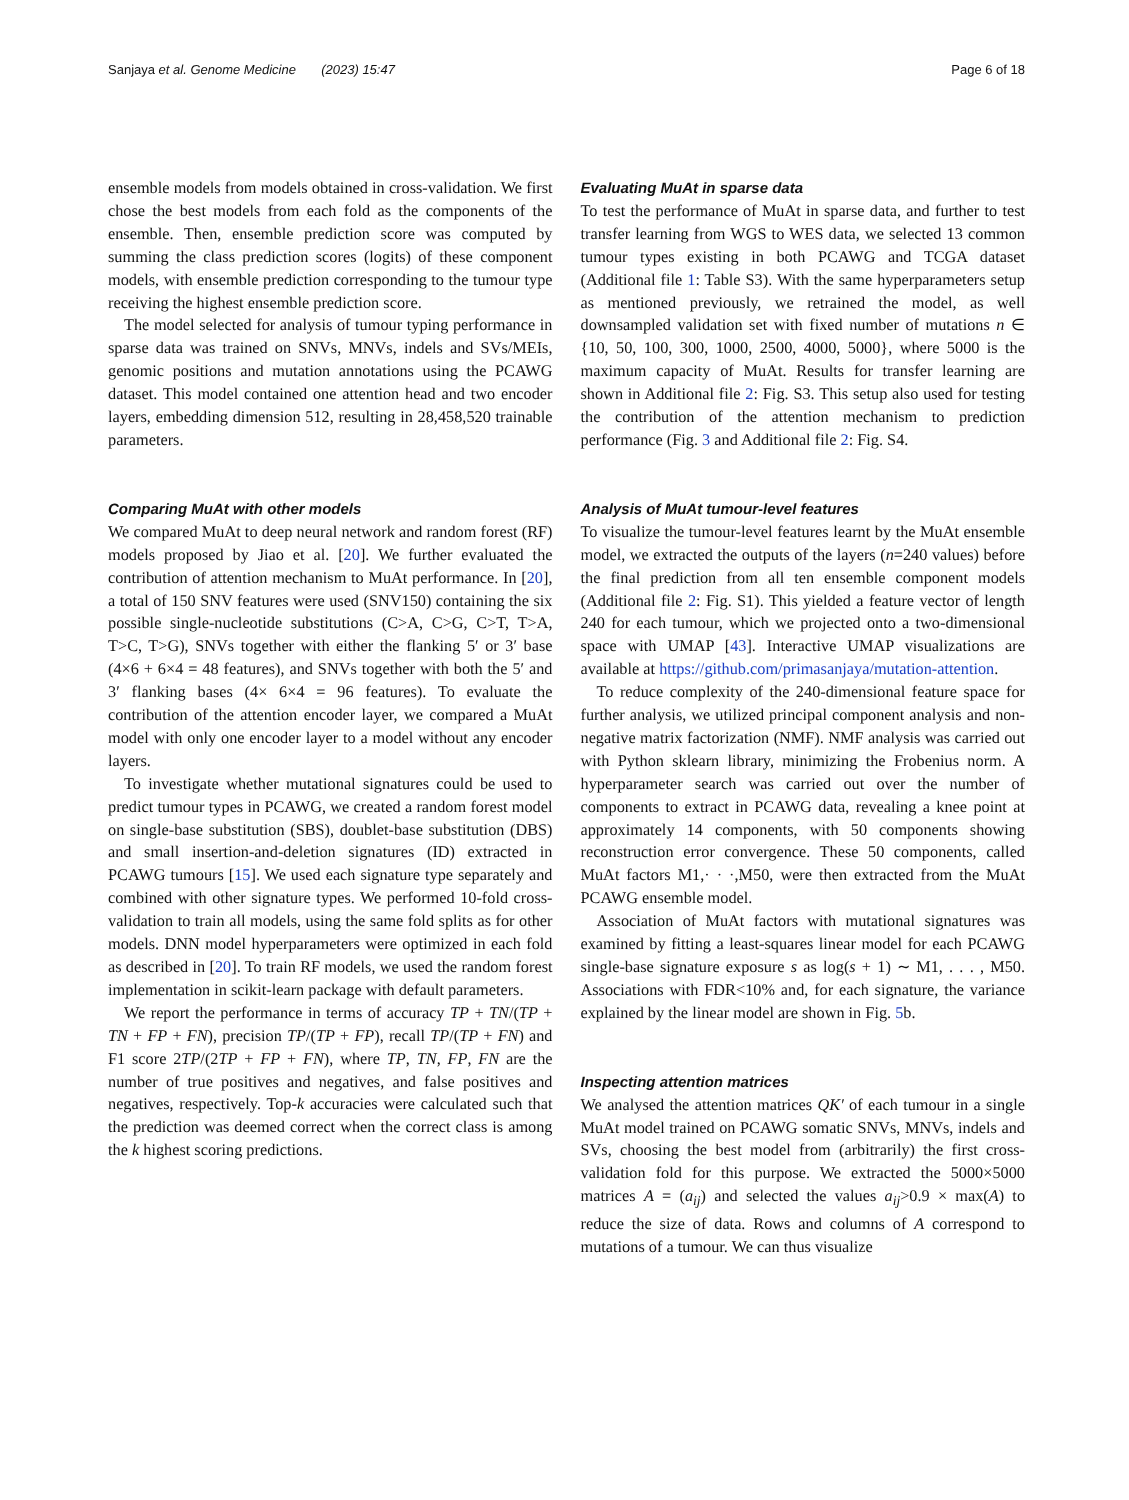Sanjaya et al. Genome Medicine (2023) 15:47 Page 6 of 18
ensemble models from models obtained in cross-validation. We first chose the best models from each fold as the components of the ensemble. Then, ensemble prediction score was computed by summing the class prediction scores (logits) of these component models, with ensemble prediction corresponding to the tumour type receiving the highest ensemble prediction score.
The model selected for analysis of tumour typing performance in sparse data was trained on SNVs, MNVs, indels and SVs/MEIs, genomic positions and mutation annotations using the PCAWG dataset. This model contained one attention head and two encoder layers, embedding dimension 512, resulting in 28,458,520 trainable parameters.
Comparing MuAt with other models
We compared MuAt to deep neural network and random forest (RF) models proposed by Jiao et al. [20]. We further evaluated the contribution of attention mechanism to MuAt performance. In [20], a total of 150 SNV features were used (SNV150) containing the six possible single-nucleotide substitutions (C>A, C>G, C>T, T>A, T>C, T>G), SNVs together with either the flanking 5′ or 3′ base (4×6 + 6×4 = 48 features), and SNVs together with both the 5′ and 3′ flanking bases (4× 6×4 = 96 features). To evaluate the contribution of the attention encoder layer, we compared a MuAt model with only one encoder layer to a model without any encoder layers.
To investigate whether mutational signatures could be used to predict tumour types in PCAWG, we created a random forest model on single-base substitution (SBS), doublet-base substitution (DBS) and small insertion-and-deletion signatures (ID) extracted in PCAWG tumours [15]. We used each signature type separately and combined with other signature types. We performed 10-fold cross-validation to train all models, using the same fold splits as for other models. DNN model hyperparameters were optimized in each fold as described in [20]. To train RF models, we used the random forest implementation in scikit-learn package with default parameters.
We report the performance in terms of accuracy TP + TN/(TP + TN + FP + FN), precision TP/(TP + FP), recall TP/(TP + FN) and F1 score 2TP/(2TP + FP + FN), where TP, TN, FP, FN are the number of true positives and negatives, and false positives and negatives, respectively. Top-k accuracies were calculated such that the prediction was deemed correct when the correct class is among the k highest scoring predictions.
Evaluating MuAt in sparse data
To test the performance of MuAt in sparse data, and further to test transfer learning from WGS to WES data, we selected 13 common tumour types existing in both PCAWG and TCGA dataset (Additional file 1: Table S3). With the same hyperparameters setup as mentioned previously, we retrained the model, as well downsampled validation set with fixed number of mutations n ∈ {10, 50, 100, 300, 1000, 2500, 4000, 5000}, where 5000 is the maximum capacity of MuAt. Results for transfer learning are shown in Additional file 2: Fig. S3. This setup also used for testing the contribution of the attention mechanism to prediction performance (Fig. 3 and Additional file 2: Fig. S4.
Analysis of MuAt tumour-level features
To visualize the tumour-level features learnt by the MuAt ensemble model, we extracted the outputs of the layers (n=240 values) before the final prediction from all ten ensemble component models (Additional file 2: Fig. S1). This yielded a feature vector of length 240 for each tumour, which we projected onto a two-dimensional space with UMAP [43]. Interactive UMAP visualizations are available at https://github.com/primasanjaya/mutation-attention.
To reduce complexity of the 240-dimensional feature space for further analysis, we utilized principal component analysis and non-negative matrix factorization (NMF). NMF analysis was carried out with Python sklearn library, minimizing the Frobenius norm. A hyperparameter search was carried out over the number of components to extract in PCAWG data, revealing a knee point at approximately 14 components, with 50 components showing reconstruction error convergence. These 50 components, called MuAt factors M1,· · ·,M50, were then extracted from the MuAt PCAWG ensemble model.
Association of MuAt factors with mutational signatures was examined by fitting a least-squares linear model for each PCAWG single-base signature exposure s as log(s + 1) ∼ M1, . . . , M50. Associations with FDR<10% and, for each signature, the variance explained by the linear model are shown in Fig. 5b.
Inspecting attention matrices
We analysed the attention matrices QK′ of each tumour in a single MuAt model trained on PCAWG somatic SNVs, MNVs, indels and SVs, choosing the best model from (arbitrarily) the first cross-validation fold for this purpose. We extracted the 5000×5000 matrices A = (a<sub>ij</sub>) and selected the values a<sub>ij</sub>>0.9 × max(A) to reduce the size of data. Rows and columns of A correspond to mutations of a tumour. We can thus visualize